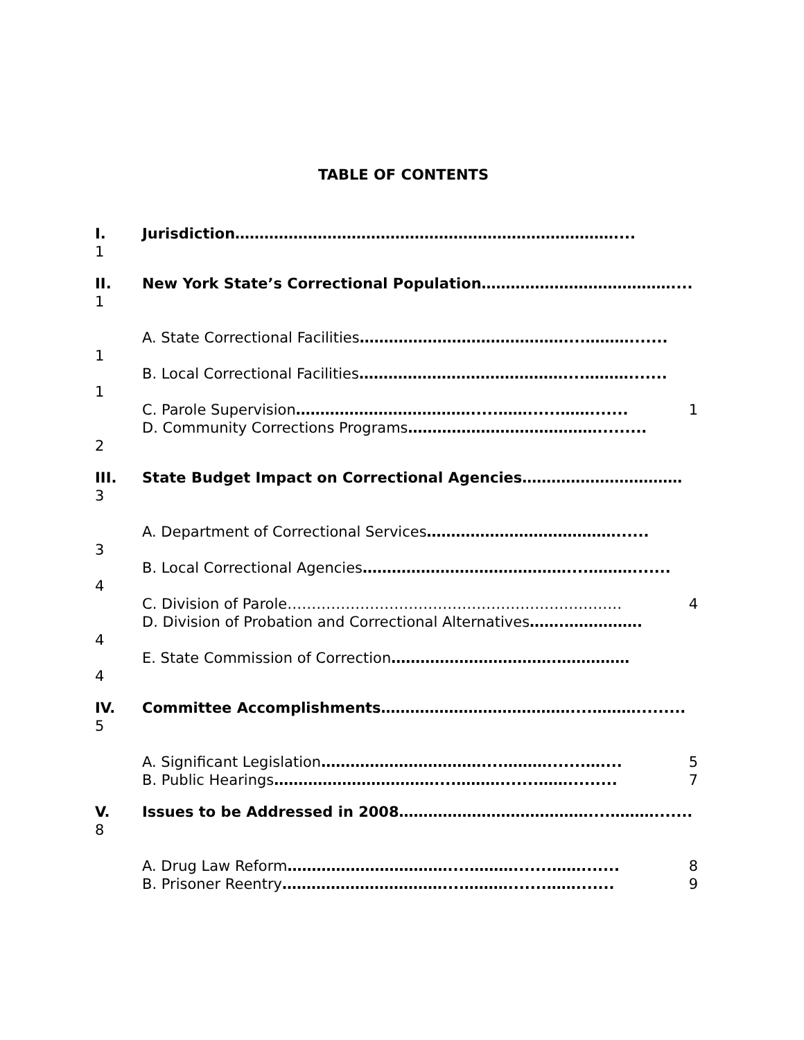TABLE OF CONTENTS
I.
1
Jurisdiction……………………………………………………………………....
II.
1
New York State’s Correctional Population…………………………………....
1 A. State Correctional Facilities……………………………………....……….......
1 B. Local Correctional Facilities……………………………………....……….......
C. Parole Supervision……………………………….....……......…….......
1
2 D. Community Corrections Programs………………………………….........
III.
3
State Budget Impact on Correctional Agencies……………………………
3 A. Department of Correctional Services…………………………………......
4 B. Local Correctional Agencies……………………………………....……….......
C. Division of Parole……………………………………………………………
4
4 D. Division of Probation and Correctional Alternatives…….…………….
4 E. State Commission of Correction…………………………….……………
IV.
5
Committee Accomplishments…………………………………....……….........
A. Significant Legislation……………………………....……….......…....
5
B. Public Hearings……………………………....……….......…….........
7
V.
8
Issues to be Addressed in 2008…………………………………....……….......
A. Drug Law Reform……………………………....……….......…….......
8
B. Prisoner Reentry……………………………....……….......…….......
9